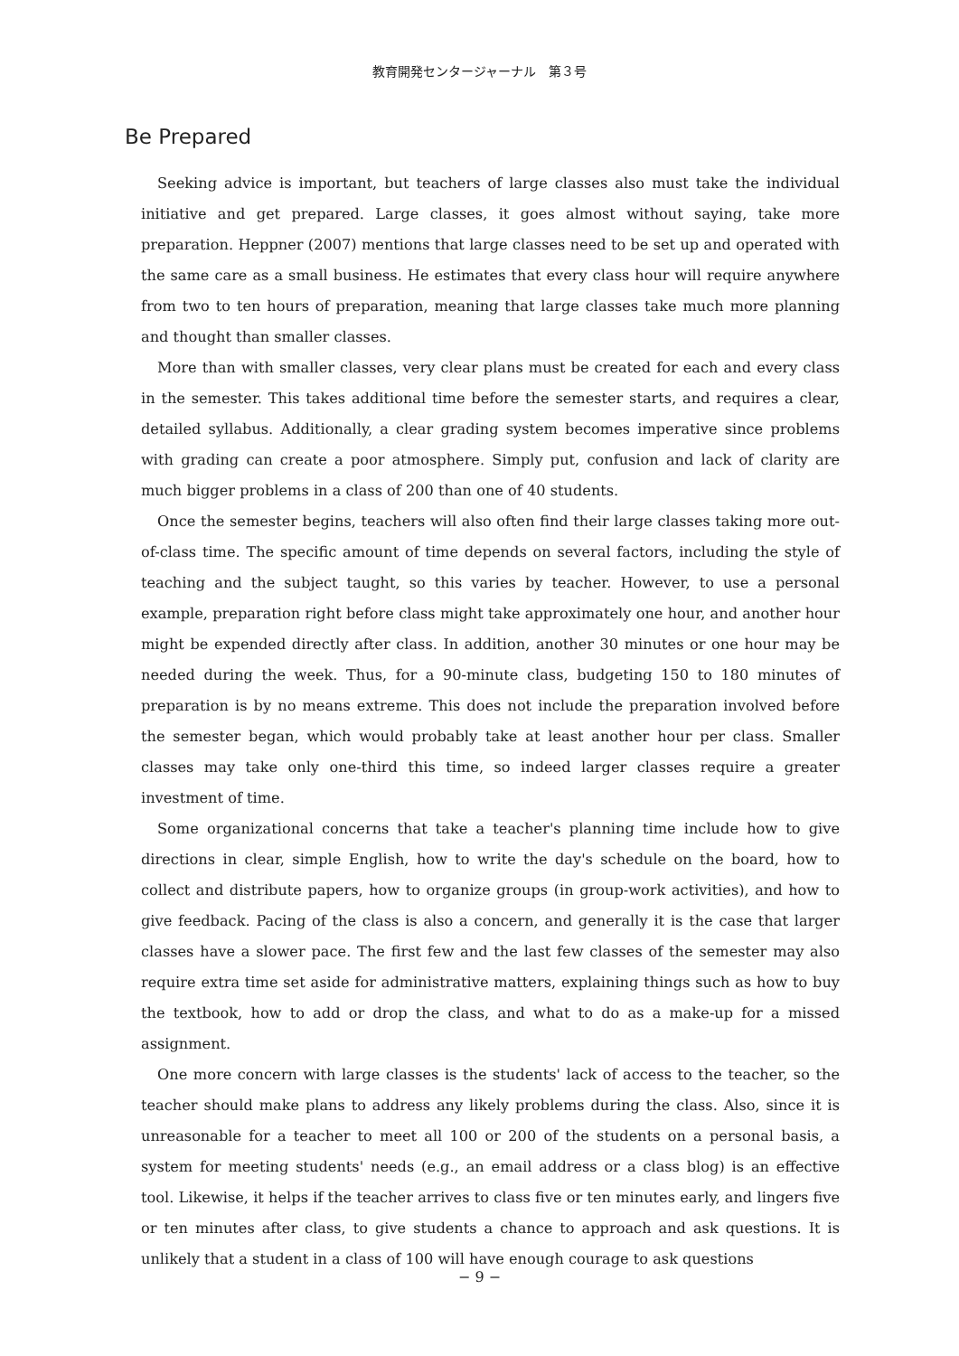教育開発センタージャーナル　第３号
Be Prepared
Seeking advice is important, but teachers of large classes also must take the individual initiative and get prepared. Large classes, it goes almost without saying, take more preparation. Heppner (2007) mentions that large classes need to be set up and operated with the same care as a small business. He estimates that every class hour will require anywhere from two to ten hours of preparation, meaning that large classes take much more planning and thought than smaller classes.
More than with smaller classes, very clear plans must be created for each and every class in the semester. This takes additional time before the semester starts, and requires a clear, detailed syllabus. Additionally, a clear grading system becomes imperative since problems with grading can create a poor atmosphere. Simply put, confusion and lack of clarity are much bigger problems in a class of 200 than one of 40 students.
Once the semester begins, teachers will also often find their large classes taking more out-of-class time. The specific amount of time depends on several factors, including the style of teaching and the subject taught, so this varies by teacher. However, to use a personal example, preparation right before class might take approximately one hour, and another hour might be expended directly after class. In addition, another 30 minutes or one hour may be needed during the week. Thus, for a 90-minute class, budgeting 150 to 180 minutes of preparation is by no means extreme. This does not include the preparation involved before the semester began, which would probably take at least another hour per class. Smaller classes may take only one-third this time, so indeed larger classes require a greater investment of time.
Some organizational concerns that take a teacher's planning time include how to give directions in clear, simple English, how to write the day's schedule on the board, how to collect and distribute papers, how to organize groups (in group-work activities), and how to give feedback. Pacing of the class is also a concern, and generally it is the case that larger classes have a slower pace. The first few and the last few classes of the semester may also require extra time set aside for administrative matters, explaining things such as how to buy the textbook, how to add or drop the class, and what to do as a make-up for a missed assignment.
One more concern with large classes is the students' lack of access to the teacher, so the teacher should make plans to address any likely problems during the class. Also, since it is unreasonable for a teacher to meet all 100 or 200 of the students on a personal basis, a system for meeting students' needs (e.g., an email address or a class blog) is an effective tool. Likewise, it helps if the teacher arrives to class five or ten minutes early, and lingers five or ten minutes after class, to give students a chance to approach and ask questions. It is unlikely that a student in a class of 100 will have enough courage to ask questions
− 9 −